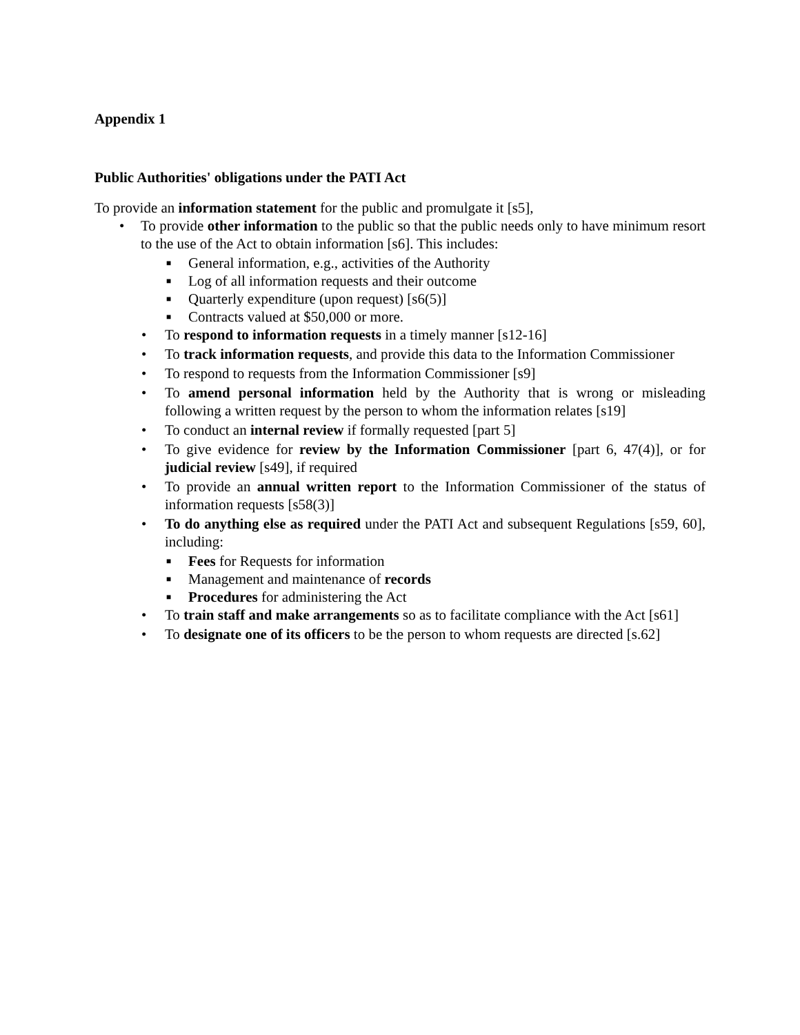Appendix 1
Public Authorities' obligations under the PATI Act
To provide an information statement for the public and promulgate it [s5],
• To provide other information to the public so that the public needs only to have minimum resort to the use of the Act to obtain information [s6]. This includes:
■ General information, e.g., activities of the Authority
■ Log of all information requests and their outcome
■ Quarterly expenditure (upon request) [s6(5)]
■ Contracts valued at $50,000 or more.
• To respond to information requests in a timely manner [s12-16]
• To track information requests, and provide this data to the Information Commissioner
• To respond to requests from the Information Commissioner [s9]
• To amend personal information held by the Authority that is wrong or misleading following a written request by the person to whom the information relates [s19]
• To conduct an internal review if formally requested [part 5]
• To give evidence for review by the Information Commissioner [part 6, 47(4)], or for judicial review [s49], if required
• To provide an annual written report to the Information Commissioner of the status of information requests [s58(3)]
• To do anything else as required under the PATI Act and subsequent Regulations [s59, 60], including:
■ Fees for Requests for information
■ Management and maintenance of records
■ Procedures for administering the Act
• To train staff and make arrangements so as to facilitate compliance with the Act [s61]
• To designate one of its officers to be the person to whom requests are directed [s.62]